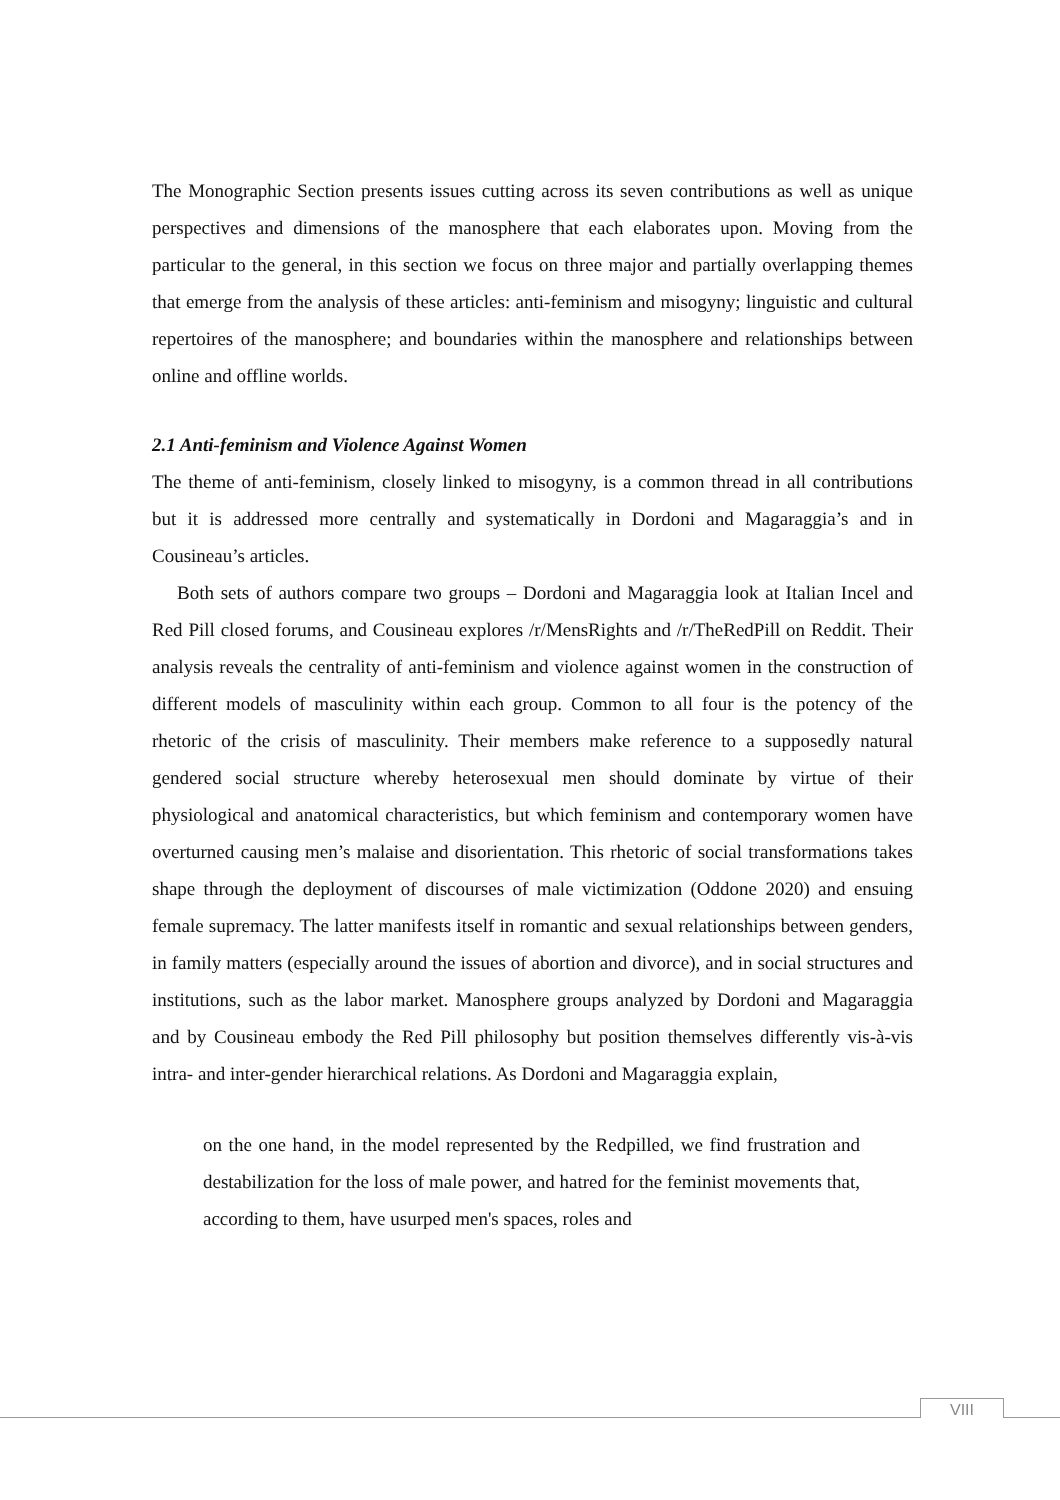The Monographic Section presents issues cutting across its seven contributions as well as unique perspectives and dimensions of the manosphere that each elaborates upon. Moving from the particular to the general, in this section we focus on three major and partially overlapping themes that emerge from the analysis of these articles: anti-feminism and misogyny; linguistic and cultural repertoires of the manosphere; and boundaries within the manosphere and relationships between online and offline worlds.
2.1 Anti-feminism and Violence Against Women
The theme of anti-feminism, closely linked to misogyny, is a common thread in all contributions but it is addressed more centrally and systematically in Dordoni and Magaraggia’s and in Cousineau’s articles.
Both sets of authors compare two groups – Dordoni and Magaraggia look at Italian Incel and Red Pill closed forums, and Cousineau explores /r/MensRights and /r/TheRedPill on Reddit. Their analysis reveals the centrality of anti-feminism and violence against women in the construction of different models of masculinity within each group. Common to all four is the potency of the rhetoric of the crisis of masculinity. Their members make reference to a supposedly natural gendered social structure whereby heterosexual men should dominate by virtue of their physiological and anatomical characteristics, but which feminism and contemporary women have overturned causing men’s malaise and disorientation. This rhetoric of social transformations takes shape through the deployment of discourses of male victimization (Oddone 2020) and ensuing female supremacy. The latter manifests itself in romantic and sexual relationships between genders, in family matters (especially around the issues of abortion and divorce), and in social structures and institutions, such as the labor market. Manosphere groups analyzed by Dordoni and Magaraggia and by Cousineau embody the Red Pill philosophy but position themselves differently vis-à-vis intra- and inter-gender hierarchical relations. As Dordoni and Magaraggia explain,
on the one hand, in the model represented by the Redpilled, we find frustration and destabilization for the loss of male power, and hatred for the feminist movements that, according to them, have usurped men's spaces, roles and
VIII